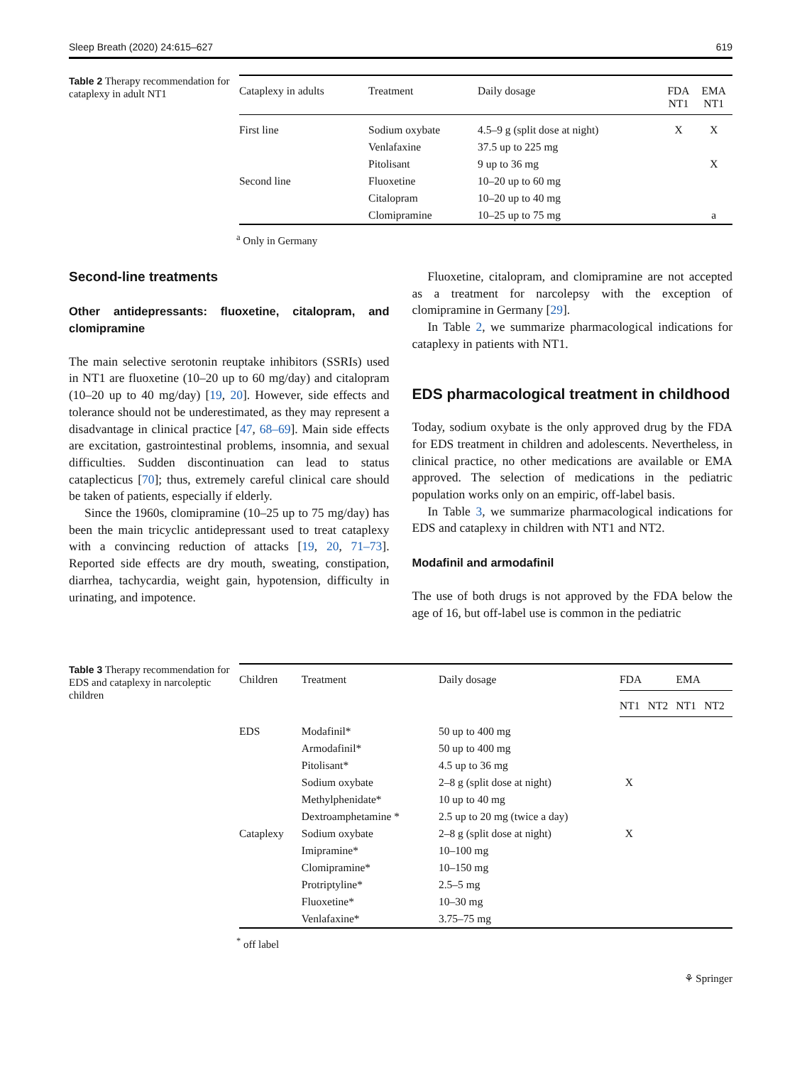Sleep Breath (2020) 24:615–627 619
Table 2 Therapy recommendation for cataplexy in adult NT1
| Cataplexy in adults | Treatment | Daily dosage | FDA NT1 | EMA NT1 |
| --- | --- | --- | --- | --- |
| First line | Sodium oxybate | 4.5–9 g (split dose at night) | X | X |
| | Venlafaxine | 37.5 up to 225 mg | | |
| | Pitolisant | 9 up to 36 mg | | X |
| Second line | Fluoxetine | 10–20 up to 60 mg | | |
| | Citalopram | 10–20 up to 40 mg | | |
| | Clomipramine | 10–25 up to 75 mg | | a |
<sup>a</sup> Only in Germany
Second-line treatments
Other antidepressants: fluoxetine, citalopram, and clomipramine
The main selective serotonin reuptake inhibitors (SSRIs) used in NT1 are fluoxetine (10–20 up to 60 mg/day) and citalopram (10–20 up to 40 mg/day) [19, 20]. However, side effects and tolerance should not be underestimated, as they may represent a disadvantage in clinical practice [47, 68–69]. Main side effects are excitation, gastrointestinal problems, insomnia, and sexual difficulties. Sudden discontinuation can lead to status cataplecticus [70]; thus, extremely careful clinical care should be taken of patients, especially if elderly.
Since the 1960s, clomipramine (10–25 up to 75 mg/day) has been the main tricyclic antidepressant used to treat cataplexy with a convincing reduction of attacks [19, 20, 71–73]. Reported side effects are dry mouth, sweating, constipation, diarrhea, tachycardia, weight gain, hypotension, difficulty in urinating, and impotence.
Fluoxetine, citalopram, and clomipramine are not accepted as a treatment for narcolepsy with the exception of clomipramine in Germany [29].
In Table 2, we summarize pharmacological indications for cataplexy in patients with NT1.
EDS pharmacological treatment in childhood
Today, sodium oxybate is the only approved drug by the FDA for EDS treatment in children and adolescents. Nevertheless, in clinical practice, no other medications are available or EMA approved. The selection of medications in the pediatric population works only on an empiric, off-label basis.
In Table 3, we summarize pharmacological indications for EDS and cataplexy in children with NT1 and NT2.
Modafinil and armodafinil
The use of both drugs is not approved by the FDA below the age of 16, but off-label use is common in the pediatric
Table 3 Therapy recommendation for EDS and cataplexy in narcoleptic children
| Children | Treatment | Daily dosage | FDA | | EMA | |
| --- | --- | --- | --- | --- | --- | --- |
| | | | NT1 | NT2 | NT1 | NT2 |
| EDS | Modafinil* | 50 up to 400 mg | | | | |
| | Armodafinil* | 50 up to 400 mg | | | | |
| | Pitolisant* | 4.5 up to 36 mg | | | | |
| | Sodium oxybate | 2–8 g (split dose at night) | X | | | |
| | Methylphenidate* | 10 up to 40 mg | | | | |
| | Dextroamphetamine * | 2.5 up to 20 mg (twice a day) | | | | |
| Cataplexy | Sodium oxybate | 2–8 g (split dose at night) | X | | | |
| | Imipramine* | 10–100 mg | | | | |
| | Clomipramine* | 10–150 mg | | | | |
| | Protriptyline* | 2.5–5 mg | | | | |
| | Fluoxetine* | 10–30 mg | | | | |
| | Venlafaxine* | 3.75–75 mg | | | | |
<sup>*</sup> off label
⚘ Springer